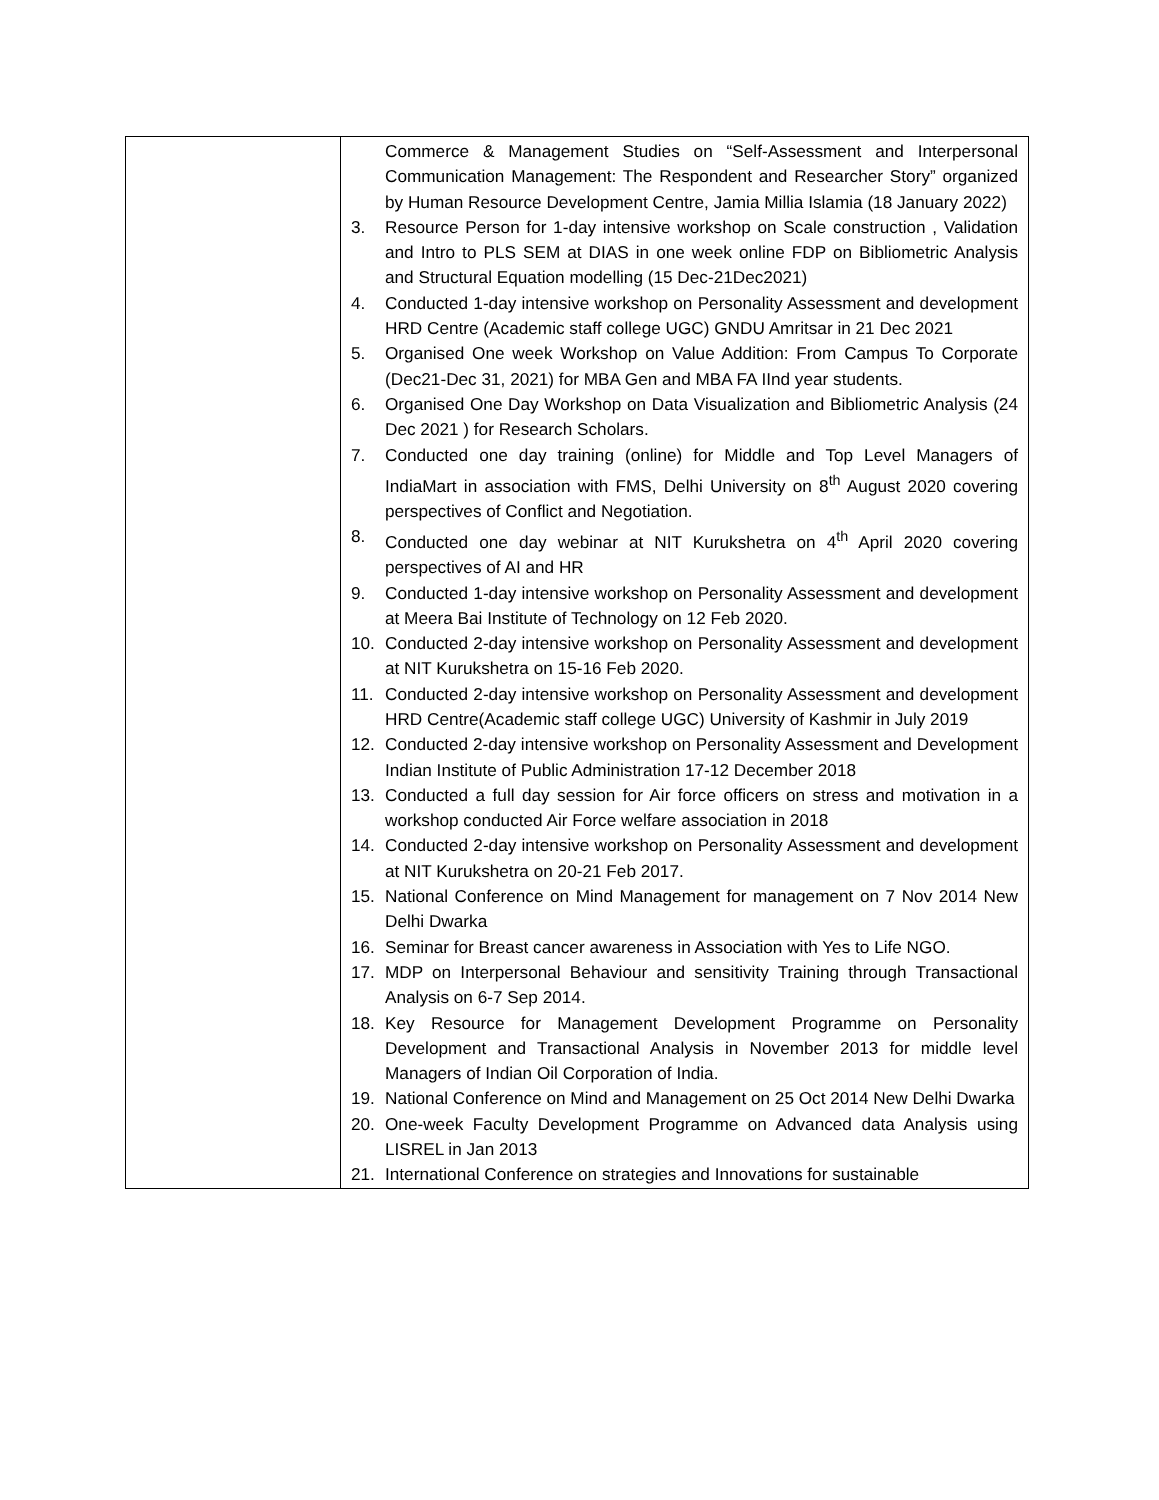| | Commerce & Management Studies on “Self-Assessment and Interpersonal Communication Management: The Respondent and Researcher Story” organized by Human Resource Development Centre, Jamia Millia Islamia (18 January 2022) 3. Resource Person for 1-day intensive workshop on Scale construction , Validation and Intro to PLS SEM at DIAS in one week online FDP on Bibliometric Analysis and Structural Equation modelling (15 Dec-21Dec2021) 4. Conducted 1-day intensive workshop on Personality Assessment and development HRD Centre (Academic staff college UGC) GNDU Amritsar in 21 Dec 2021 5. Organised One week Workshop on Value Addition: From Campus To Corporate (Dec21-Dec 31, 2021) for MBA Gen and MBA FA IInd year students. 6. Organised One Day Workshop on Data Visualization and Bibliometric Analysis (24 Dec 2021 ) for Research Scholars. 7. Conducted one day training (online) for Middle and Top Level Managers of IndiaMart in association with FMS, Delhi University on 8<sup>th</sup> August 2020 covering perspectives of Conflict and Negotiation. 8. Conducted one day webinar at NIT Kurukshetra on 4<sup>th</sup> April 2020 covering perspectives of AI and HR 9. Conducted 1-day intensive workshop on Personality Assessment and development at Meera Bai Institute of Technology on 12 Feb 2020. 10. Conducted 2-day intensive workshop on Personality Assessment and development at NIT Kurukshetra on 15-16 Feb 2020. 11. Conducted 2-day intensive workshop on Personality Assessment and development HRD Centre(Academic staff college UGC) University of Kashmir in July 2019 12. Conducted 2-day intensive workshop on Personality Assessment and Development Indian Institute of Public Administration 17-12 December 2018 13. Conducted a full day session for Air force officers on stress and motivation in a workshop conducted Air Force welfare association in 2018 14. Conducted 2-day intensive workshop on Personality Assessment and development at NIT Kurukshetra on 20-21 Feb 2017. 15. National Conference on Mind Management for management on 7 Nov 2014 New Delhi Dwarka 16. Seminar for Breast cancer awareness in Association with Yes to Life NGO. 17. MDP on Interpersonal Behaviour and sensitivity Training through Transactional Analysis on 6-7 Sep 2014. 18. Key Resource for Management Development Programme on Personality Development and Transactional Analysis in November 2013 for middle level Managers of Indian Oil Corporation of India. 19. National Conference on Mind and Management on 25 Oct 2014 New Delhi Dwarka 20. One-week Faculty Development Programme on Advanced data Analysis using LISREL in Jan 2013 21. International Conference on strategies and Innovations for sustainable |